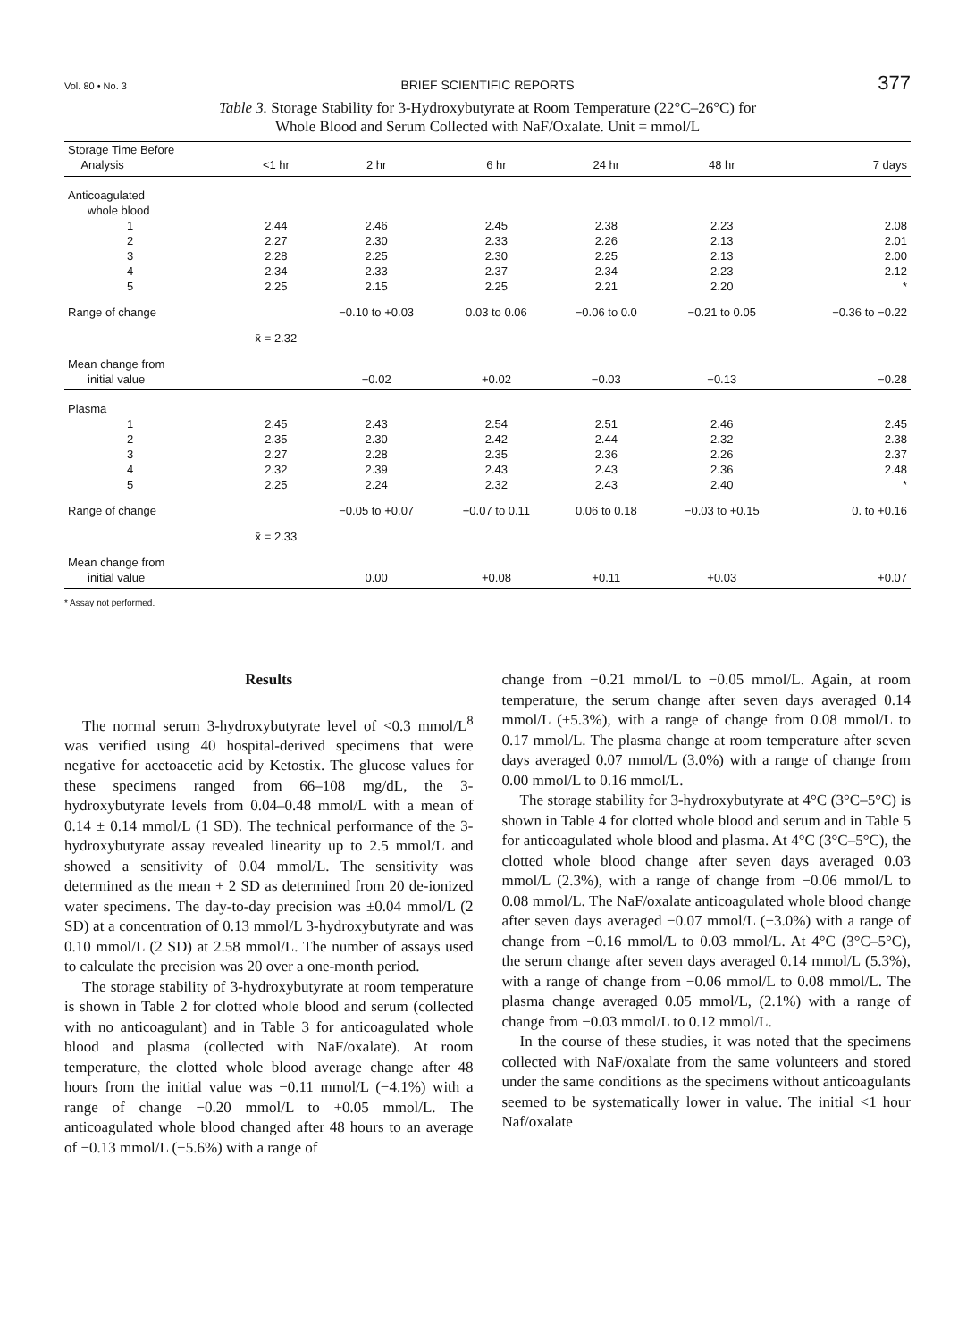Vol. 80 • No. 3 BRIEF SCIENTIFIC REPORTS 377
Table 3. Storage Stability for 3-Hydroxybutyrate at Room Temperature (22°C–26°C) for
Whole Blood and Serum Collected with NaF/Oxalate. Unit = mmol/L
| Storage Time Before Analysis | <1 hr | 2 hr | 6 hr | 24 hr | 48 hr | 7 days |
| --- | --- | --- | --- | --- | --- | --- |
| Anticoagulated whole blood | | | | | | |
| 1 | 2.44 | 2.46 | 2.45 | 2.38 | 2.23 | 2.08 |
| 2 | 2.27 | 2.30 | 2.33 | 2.26 | 2.13 | 2.01 |
| 3 | 2.28 | 2.25 | 2.30 | 2.25 | 2.13 | 2.00 |
| 4 | 2.34 | 2.33 | 2.37 | 2.34 | 2.23 | 2.12 |
| 5 | 2.25 | 2.15 | 2.25 | 2.21 | 2.20 | * |
| Range of change | | −0.10 to +0.03 | 0.03 to 0.06 | −0.06 to 0.0 | −0.21 to 0.05 | −0.36 to −0.22 |
| | x̄ = 2.32 | | | | | |
| Mean change from initial value | | −0.02 | +0.02 | −0.03 | −0.13 | −0.28 |
| Plasma | | | | | | |
| 1 | 2.45 | 2.43 | 2.54 | 2.51 | 2.46 | 2.45 |
| 2 | 2.35 | 2.30 | 2.42 | 2.44 | 2.32 | 2.38 |
| 3 | 2.27 | 2.28 | 2.35 | 2.36 | 2.26 | 2.37 |
| 4 | 2.32 | 2.39 | 2.43 | 2.43 | 2.36 | 2.48 |
| 5 | 2.25 | 2.24 | 2.32 | 2.43 | 2.40 | * |
| Range of change | | −0.05 to +0.07 | +0.07 to 0.11 | 0.06 to 0.18 | −0.03 to +0.15 | 0. to +0.16 |
| | x̄ = 2.33 | | | | | |
| Mean change from initial value | | 0.00 | +0.08 | +0.11 | +0.03 | +0.07 |
* Assay not performed.
Results
The normal serum 3-hydroxybutyrate level of <0.3 mmol/L<sup>8</sup> was verified using 40 hospital-derived specimens that were negative for acetoacetic acid by Ketostix. The glucose values for these specimens ranged from 66–108 mg/dL, the 3-hydroxybutyrate levels from 0.04–0.48 mmol/L with a mean of 0.14 ± 0.14 mmol/L (1 SD). The technical performance of the 3-hydroxybutyrate assay revealed linearity up to 2.5 mmol/L and showed a sensitivity of 0.04 mmol/L. The sensitivity was determined as the mean + 2 SD as determined from 20 de-ionized water specimens. The day-to-day precision was ±0.04 mmol/L (2 SD) at a concentration of 0.13 mmol/L 3-hydroxybutyrate and was 0.10 mmol/L (2 SD) at 2.58 mmol/L. The number of assays used to calculate the precision was 20 over a one-month period.
The storage stability of 3-hydroxybutyrate at room temperature is shown in Table 2 for clotted whole blood and serum (collected with no anticoagulant) and in Table 3 for anticoagulated whole blood and plasma (collected with NaF/oxalate). At room temperature, the clotted whole blood average change after 48 hours from the initial value was −0.11 mmol/L (−4.1%) with a range of change −0.20 mmol/L to +0.05 mmol/L. The anticoagulated whole blood changed after 48 hours to an average of −0.13 mmol/L (−5.6%) with a range of
change from −0.21 mmol/L to −0.05 mmol/L. Again, at room temperature, the serum change after seven days averaged 0.14 mmol/L (+5.3%), with a range of change from 0.08 mmol/L to 0.17 mmol/L. The plasma change at room temperature after seven days averaged 0.07 mmol/L (3.0%) with a range of change from 0.00 mmol/L to 0.16 mmol/L.
The storage stability for 3-hydroxybutyrate at 4°C (3°C–5°C) is shown in Table 4 for clotted whole blood and serum and in Table 5 for anticoagulated whole blood and plasma. At 4°C (3°C–5°C), the clotted whole blood change after seven days averaged 0.03 mmol/L (2.3%), with a range of change from −0.06 mmol/L to 0.08 mmol/L. The NaF/oxalate anticoagulated whole blood change after seven days averaged −0.07 mmol/L (−3.0%) with a range of change from −0.16 mmol/L to 0.03 mmol/L. At 4°C (3°C–5°C), the serum change after seven days averaged 0.14 mmol/L (5.3%), with a range of change from −0.06 mmol/L to 0.08 mmol/L. The plasma change averaged 0.05 mmol/L, (2.1%) with a range of change from −0.03 mmol/L to 0.12 mmol/L.
In the course of these studies, it was noted that the specimens collected with NaF/oxalate from the same volunteers and stored under the same conditions as the specimens without anticoagulants seemed to be systematically lower in value. The initial <1 hour Naf/oxalate